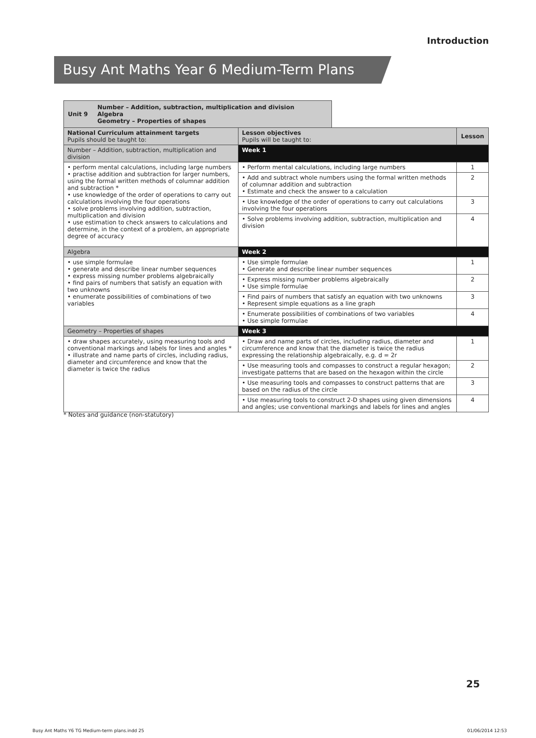Introduction
Busy Ant Maths Year 6 Medium-Term Plans
Unit 9 Number – Addition, subtraction, multiplication and division
Algebra
Geometry – Properties of shapes
| National Curriculum attainment targets Pupils should be taught to: | Lesson objectives Pupils will be taught to: | Lesson |
| --- | --- | --- |
| Number – Addition, subtraction, multiplication and division | Week 1 | |
| • perform mental calculations, including large numbers • practise addition and subtraction for larger numbers, using the formal written methods of columnar addition and subtraction * • use knowledge of the order of operations to carry out calculations involving the four operations • solve problems involving addition, subtraction, multiplication and division • use estimation to check answers to calculations and determine, in the context of a problem, an appropriate degree of accuracy | • Perform mental calculations, including large numbers | 1 |
| | • Add and subtract whole numbers using the formal written methods of columnar addition and subtraction • Estimate and check the answer to a calculation | 2 |
| | • Use knowledge of the order of operations to carry out calculations involving the four operations | 3 |
| | • Solve problems involving addition, subtraction, multiplication and division | 4 |
| Algebra | Week 2 | |
| • use simple formulae • generate and describe linear number sequences • express missing number problems algebraically • find pairs of numbers that satisfy an equation with two unknowns • enumerate possibilities of combinations of two variables | • Use simple formulae • Generate and describe linear number sequences | 1 |
| | • Express missing number problems algebraically • Use simple formulae | 2 |
| | • Find pairs of numbers that satisfy an equation with two unknowns • Represent simple equations as a line graph | 3 |
| | • Enumerate possibilities of combinations of two variables • Use simple formulae | 4 |
| Geometry – Properties of shapes | Week 3 | |
| • draw shapes accurately, using measuring tools and conventional markings and labels for lines and angles * • illustrate and name parts of circles, including radius, diameter and circumference and know that the diameter is twice the radius | • Draw and name parts of circles, including radius, diameter and circumference and know that the diameter is twice the radius expressing the relationship algebraically, e.g. d = 2r | 1 |
| | • Use measuring tools and compasses to construct a regular hexagon; investigate patterns that are based on the hexagon within the circle | 2 |
| | • Use measuring tools and compasses to construct patterns that are based on the radius of the circle | 3 |
| | • Use measuring tools to construct 2-D shapes using given dimensions and angles; use conventional markings and labels for lines and angles | 4 |
* Notes and guidance (non-statutory)
25
Busy Ant Maths Y6 TG Medium-term plans.indd 25
01/06/2014 12:53